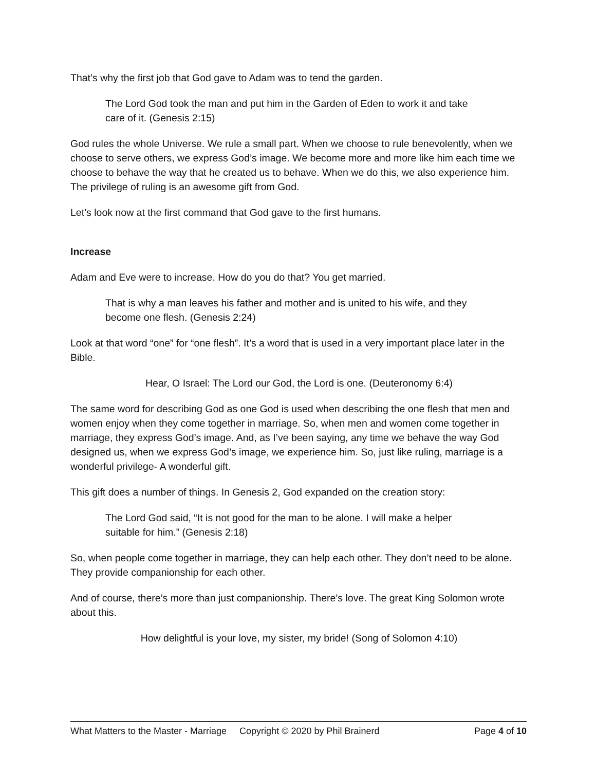That’s why the first job that God gave to Adam was to tend the garden.
The Lord God took the man and put him in the Garden of Eden to work it and take care of it. (Genesis 2:15)
God rules the whole Universe. We rule a small part. When we choose to rule benevolently, when we choose to serve others, we express God’s image. We become more and more like him each time we choose to behave the way that he created us to behave. When we do this, we also experience him. The privilege of ruling is an awesome gift from God.
Let’s look now at the first command that God gave to the first humans.
Increase
Adam and Eve were to increase. How do you do that? You get married.
That is why a man leaves his father and mother and is united to his wife, and they become one flesh. (Genesis 2:24)
Look at that word “one” for “one flesh”. It’s a word that is used in a very important place later in the Bible.
Hear, O Israel: The Lord our God, the Lord is one. (Deuteronomy 6:4)
The same word for describing God as one God is used when describing the one flesh that men and women enjoy when they come together in marriage. So, when men and women come together in marriage, they express God’s image. And, as I’ve been saying, any time we behave the way God designed us, when we express God’s image, we experience him. So, just like ruling, marriage is a wonderful privilege- A wonderful gift.
This gift does a number of things. In Genesis 2, God expanded on the creation story:
The Lord God said, “It is not good for the man to be alone. I will make a helper suitable for him.” (Genesis 2:18)
So, when people come together in marriage, they can help each other. They don’t need to be alone. They provide companionship for each other.
And of course, there’s more than just companionship. There’s love. The great King Solomon wrote about this.
How delightful is your love, my sister, my bride! (Song of Solomon 4:10)
What Matters to the Master - Marriage Copyright © 2020 by Phil Brainerd Page 4 of 10